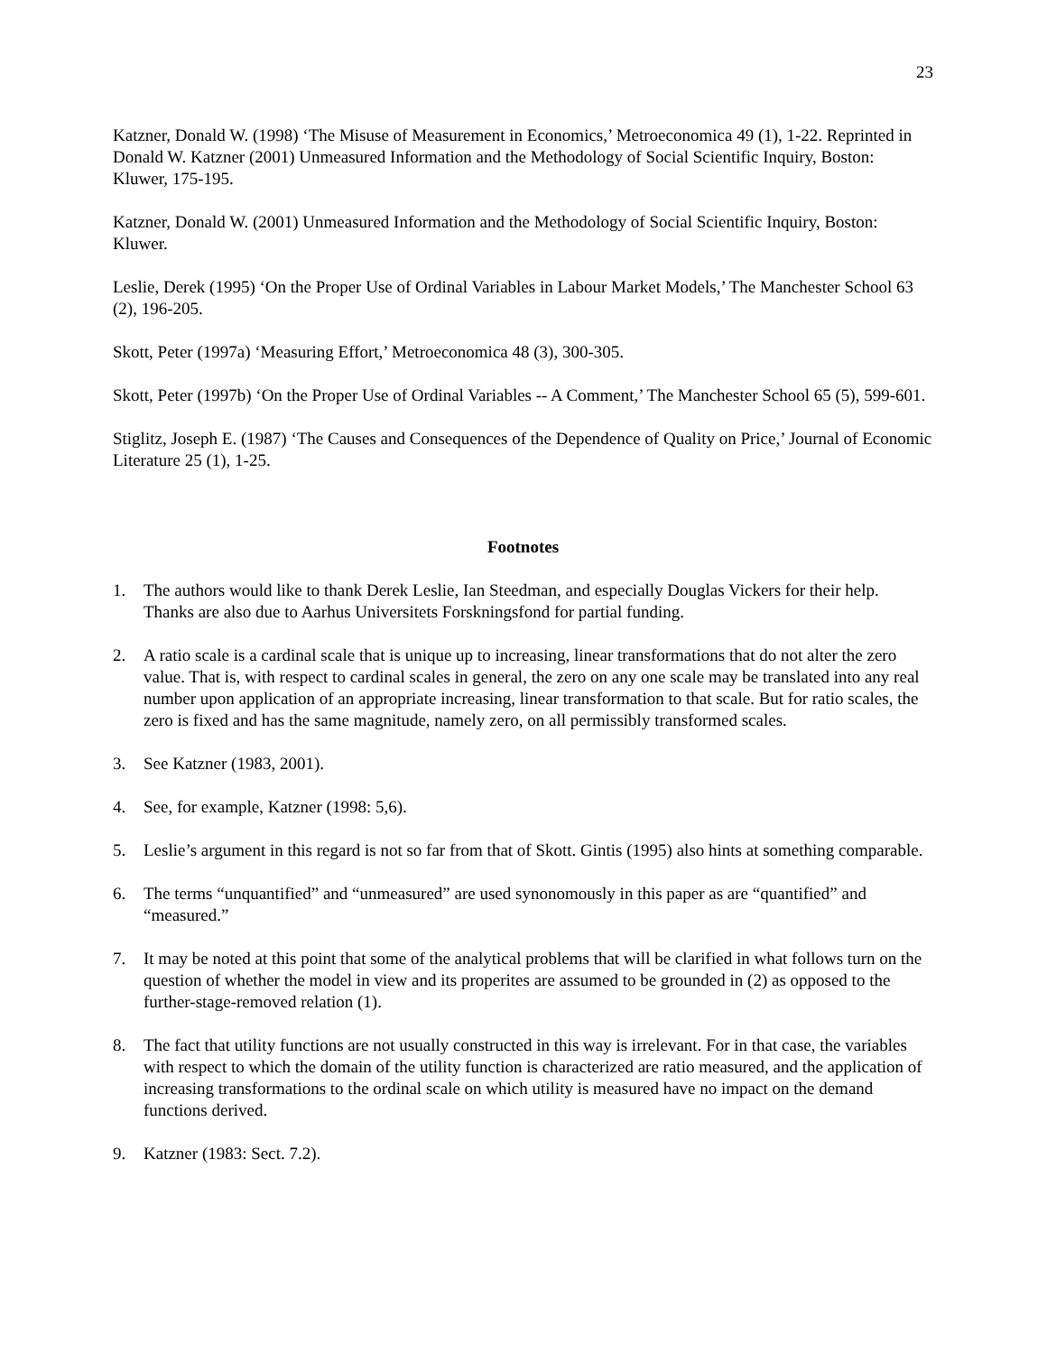23
Katzner, Donald W. (1998) ‘The Misuse of Measurement in Economics,’ Metroeconomica 49 (1), 1-22. Reprinted in Donald W. Katzner (2001) Unmeasured Information and the Methodology of Social Scientific Inquiry, Boston: Kluwer, 175-195.
Katzner, Donald W. (2001) Unmeasured Information and the Methodology of Social Scientific Inquiry, Boston: Kluwer.
Leslie, Derek (1995) ‘On the Proper Use of Ordinal Variables in Labour Market Models,’ The Manchester School 63 (2), 196-205.
Skott, Peter (1997a) ‘Measuring Effort,’ Metroeconomica 48 (3), 300-305.
Skott, Peter (1997b) ‘On the Proper Use of Ordinal Variables -- A Comment,’ The Manchester School 65 (5), 599-601.
Stiglitz, Joseph E. (1987) ‘The Causes and Consequences of the Dependence of Quality on Price,’ Journal of Economic Literature 25 (1), 1-25.
Footnotes
1. The authors would like to thank Derek Leslie, Ian Steedman, and especially Douglas Vickers for their help. Thanks are also due to Aarhus Universitets Forskningsfond for partial funding.
2. A ratio scale is a cardinal scale that is unique up to increasing, linear transformations that do not alter the zero value. That is, with respect to cardinal scales in general, the zero on any one scale may be translated into any real number upon application of an appropriate increasing, linear transformation to that scale. But for ratio scales, the zero is fixed and has the same magnitude, namely zero, on all permissibly transformed scales.
3. See Katzner (1983, 2001).
4. See, for example, Katzner (1998: 5,6).
5. Leslie’s argument in this regard is not so far from that of Skott. Gintis (1995) also hints at something comparable.
6. The terms “unquantified” and “unmeasured” are used synonomously in this paper as are “quantified” and “measured.”
7. It may be noted at this point that some of the analytical problems that will be clarified in what follows turn on the question of whether the model in view and its properites are assumed to be grounded in (2) as opposed to the further-stage-removed relation (1).
8. The fact that utility functions are not usually constructed in this way is irrelevant. For in that case, the variables with respect to which the domain of the utility function is characterized are ratio measured, and the application of increasing transformations to the ordinal scale on which utility is measured have no impact on the demand functions derived.
9. Katzner (1983: Sect. 7.2).